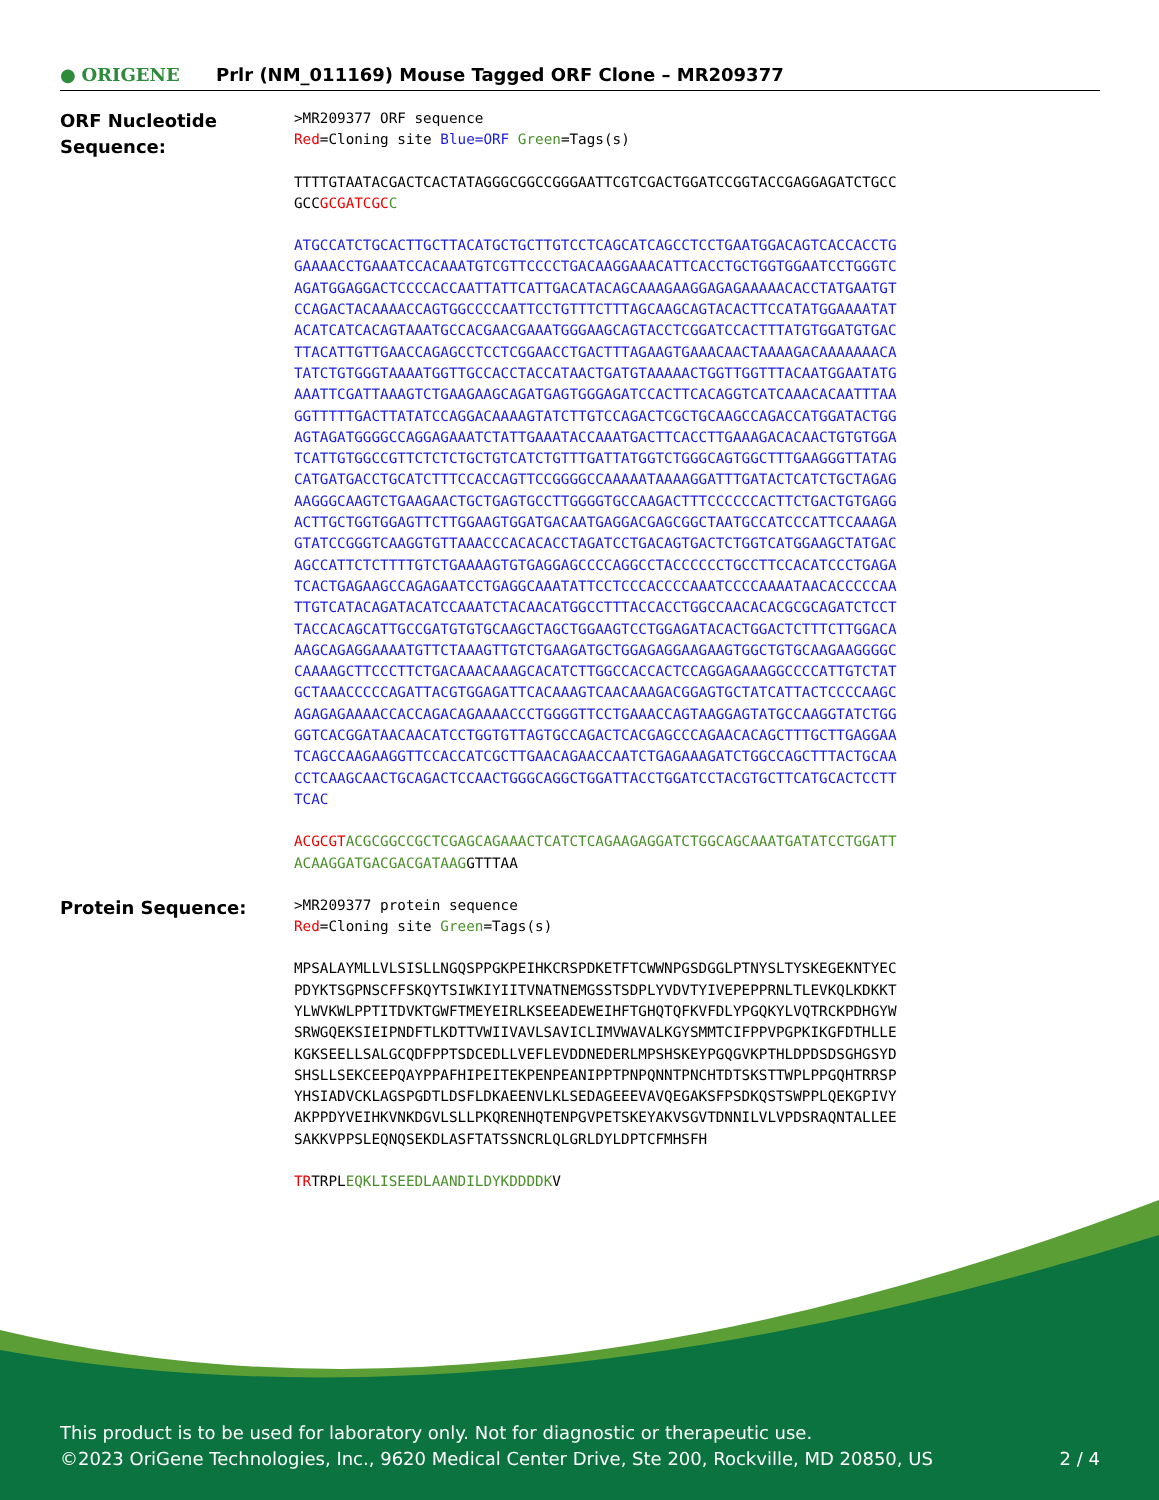● ORIGENE
Prlr (NM_011169) Mouse Tagged ORF Clone – MR209377
ORF Nucleotide Sequence:
>MR209377 ORF sequence Red=Cloning site Blue=ORF Green=Tags(s)
TTTTGTAATACGACTCACTATAGGGCGGCCGGGAATTCGTCGACTGGATCCGGTACCGAGGAGATCTGCC GCCGCGATCGC C
ATGCCATCTGCACTTGCTTACATGCTGCTTGTCCTCAGCATCAGCCTCCTGAATGGACAGTCACCACCTG GAAAACCTGAAATCCACAAATGTCGTTCCCCTGACAAGGAAACATTCACCTGCTGGTGGAATCCTGGGTC AGATGGAGGACTCCCCACCAATTATTCATTGACATACAGCAAAGAAGGAGAGAAAAACACCTATGAATGT CCAGACTACAAAACCAGTGGCCCCAATTCCTGTTTCTTTAGCAAGCAGTACACTTCCATATGGAAAATAT ACATCATCACAGTAAATGCCACGAACGAAATGGGAAGCAGTACCTCGGATCCACTTTATGTGGATGTGAC TTACATTGTTGAACCAGAGCCTCCTCGGAACCTGACTTTAGAAGTGAAACAACTAAAAGACAAAAAAACA TATCTGTGGGTAAAATGGTTGCCACCTACCATAACTGATGTAAAAACTGGTTGGTTTACAATGGAATATG AAATTCGATTAAAGTCTGAAGAAGCAGATGAGTGGGAGATCCACTTCACAGGTCATCAAACACAATTTAA GGTTTTTGACTTATATCCAGGACAAAAGTATCTTGTCCAGACTCGCTGCAAGCCAGACCATGGATACTGG AGTAGATGGGGCCAGGAGAAATCTATTGAAATACCAAATGACTTCACCTTGAAAGACACAACTGTGTGGA TCATTGTGGCCGTTCTCTCTGCTGTCATCTGTTTGATTATGGTCTGGGCAGTGGCTTTGAAGGGTTATAG CATGATGACCTGCATCTTTCCACCAGTTCCGGGGCCAAAAATAAAAGGATTTGATACTCATCTGCTAGAG AAGGGCAAGTCTGAAGAACTGCTGAGTGCCTTGGGGTGCCAAGACTTTCCCCCCACTTCTGACTGTGAGG ACTTGCTGGTGGAGTTCTTGGAAGTGGATGACAATGAGGACGAGCGGCTAATGCCATCCCATTCCAAAGA GTATCCGGGTCAAGGTGTTAAACCCACACACCTAGATCCTGACAGTGACTCTGGTCATGGAAGCTATGAC AGCCATTCTCTTTTGTCTGAAAAGTGTGAGGAGCCCCAGGCCTACCCCCCTGCCTTCCACATCCCTGAGA TCACTGAGAAGCCAGAGAATCCTGAGGCAAATATTCCTCCCACCCCAAATCCCCAAAATAACACCCCCAA TTGTCATACAGATACATCCAAATCTACAACATGGCCTTTACCACCTGGCCAACACACGCGCAGATCTCCT TACCACAGCATTGCCGATGTGTGCAAGCTAGCTGGAAGTCCTGGAGATACACTGGACTCTTTCTTGGACA AAGCAGAGGAAAATGTTCTAAAGTTGTCTGAAGATGCTGGAGAGGAAGAAGTGGCTGTGCAAGAAGGGGC CAAAAGCTTCCCTTCTGACAAACAAAGCACATCTTGGCCACCACTCCAGGAGAAAGGCCCCATTGTCTAT GCTAAACCCCCAGATTACGTGGAGATTCACAAAGTCAACAAAGACGGAGTGCTATCATTACTCCCCAAGC AGAGAGAAAACCACCAGACAGAAAACCCTGGGGTTCCTGAAACCAGTAAGGAGTATGCCAAGGTATCTGG GGTCACGGATAACAACATCCTGGTGTTAGTGCCAGACTCACGAGCCCAGAACACAGCTTTGCTTGAGGAA TCAGCCAAGAAGGTTCCACCATCGCTTGAACAGAACCAATCTGAGAAAGATCTGGCCAGCTTTACTGCAA CCTCAAGCAACTGCAGACTCCAACTGGGCAGGCTGGATTACCTGGATCCTACGTGCTTCATGCACTCCTT TCAC
ACGCGT ACGCGGCCGCTCGAGCAGAAACTCATCTCAGAAGAGGATCTGGCAGCAAATGATATCCTGGATT ACAAGGATGACGACGATAAGGTTTAA
Protein Sequence:
>MR209377 protein sequence Red=Cloning site Green=Tags(s)
MPSALAYMLLVLSISLLNGQSPPGKPEIHKCRSPDKETFTCWWNPGSDGGLPTNYSLTYSKEGEKNTYEC PDYKTSGPNSCFFSKQYTSIWKIYIITVNATNEMGSSTSDPLYVDVTYIVEPEPPRNLTLEVKQLKDKKT YLWVKWLPPTITDVKTGWFTMEYEIRLKSEEADEWEIHFTGHQTQFKVFDLYPGQKYLVQTRCKPDHGYW SRWGQEKSIEIPNDFTLKDTTVWIIVAVLSAVICLIMVWAVALKGYSMMTCIFPPVPGPKIKGFDTHLLE KGKSEELLSALGCQDFPPTSDCEDLLVEFLEVDDNEDERLMPSHSKEYPGQGVKPTHLDPDSDSGHGSYD SHSLLSEKCEEPQAYPPAFHIPEITEKPENPEANIPPTPNPQNNTPNCHTDTSKSTTWPLPPGQHTRRSP YHSIADVCKLAGSPGDTLDSFLDKAEENVLKLSEDAGEEEVAVQEGAKSFPSDKQSTSWPPLQEKGPIVY AKPPDYVEIHKVNKDGVLSLLPKQRENHQTENPGVPETSKEYAKVSGVTDNNILVLVPDSRAQNTALLEE SAKKVPPSLEQNQSEKDLASFTATSSNCRLQLGRLDYLDPTCFMHSFH
TRTRPLEQKLISEEDLAANDILDYKDDDDKV
This product is to be used for laboratory only. Not for diagnostic or therapeutic use.
©2023 OriGene Technologies, Inc., 9620 Medical Center Drive, Ste 200, Rockville, MD 20850, US 2 / 4